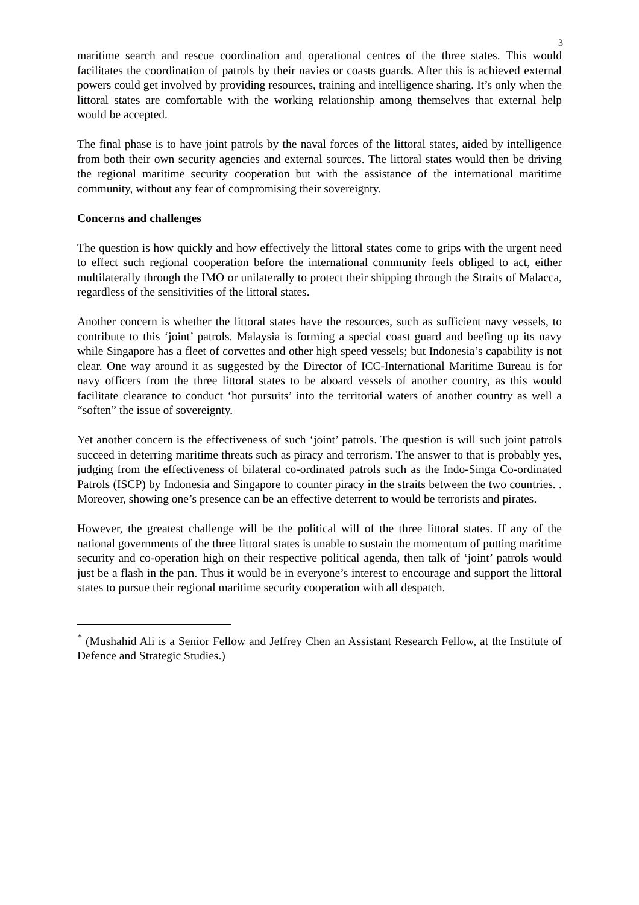3
maritime search and rescue coordination and operational centres of the three states. This would facilitates the coordination of patrols by their navies or coasts guards. After this is achieved external powers could get involved by providing resources, training and intelligence sharing. It’s only when the littoral states are comfortable with the working relationship among themselves that external help would be accepted.
The final phase is to have joint patrols by the naval forces of the littoral states, aided by intelligence from both their own security agencies and external sources. The littoral states would then be driving the regional maritime security cooperation but with the assistance of the international maritime community, without any fear of compromising their sovereignty.
Concerns and challenges
The question is how quickly and how effectively the littoral states come to grips with the urgent need to effect such regional cooperation before the international community feels obliged to act, either multilaterally through the IMO or unilaterally to protect their shipping through the Straits of Malacca, regardless of the sensitivities of the littoral states.
Another concern is whether the littoral states have the resources, such as sufficient navy vessels, to contribute to this ‘joint’ patrols. Malaysia is forming a special coast guard and beefing up its navy while Singapore has a fleet of corvettes and other high speed vessels; but Indonesia’s capability is not clear. One way around it as suggested by the Director of ICC-International Maritime Bureau is for navy officers from the three littoral states to be aboard vessels of another country, as this would facilitate clearance to conduct ‘hot pursuits’ into the territorial waters of another country as well a “soften” the issue of sovereignty.
Yet another concern is the effectiveness of such ‘joint’ patrols. The question is will such joint patrols succeed in deterring maritime threats such as piracy and terrorism. The answer to that is probably yes, judging from the effectiveness of bilateral co-ordinated patrols such as the Indo-Singa Co-ordinated Patrols (ISCP) by Indonesia and Singapore to counter piracy in the straits between the two countries. . Moreover, showing one’s presence can be an effective deterrent to would be terrorists and pirates.
However, the greatest challenge will be the political will of the three littoral states. If any of the national governments of the three littoral states is unable to sustain the momentum of putting maritime security and co-operation high on their respective political agenda, then talk of ‘joint’ patrols would just be a flash in the pan. Thus it would be in everyone’s interest to encourage and support the littoral states to pursue their regional maritime security cooperation with all despatch.
<sup>*</sup> (Mushahid Ali is a Senior Fellow and Jeffrey Chen an Assistant Research Fellow, at the Institute of Defence and Strategic Studies.)